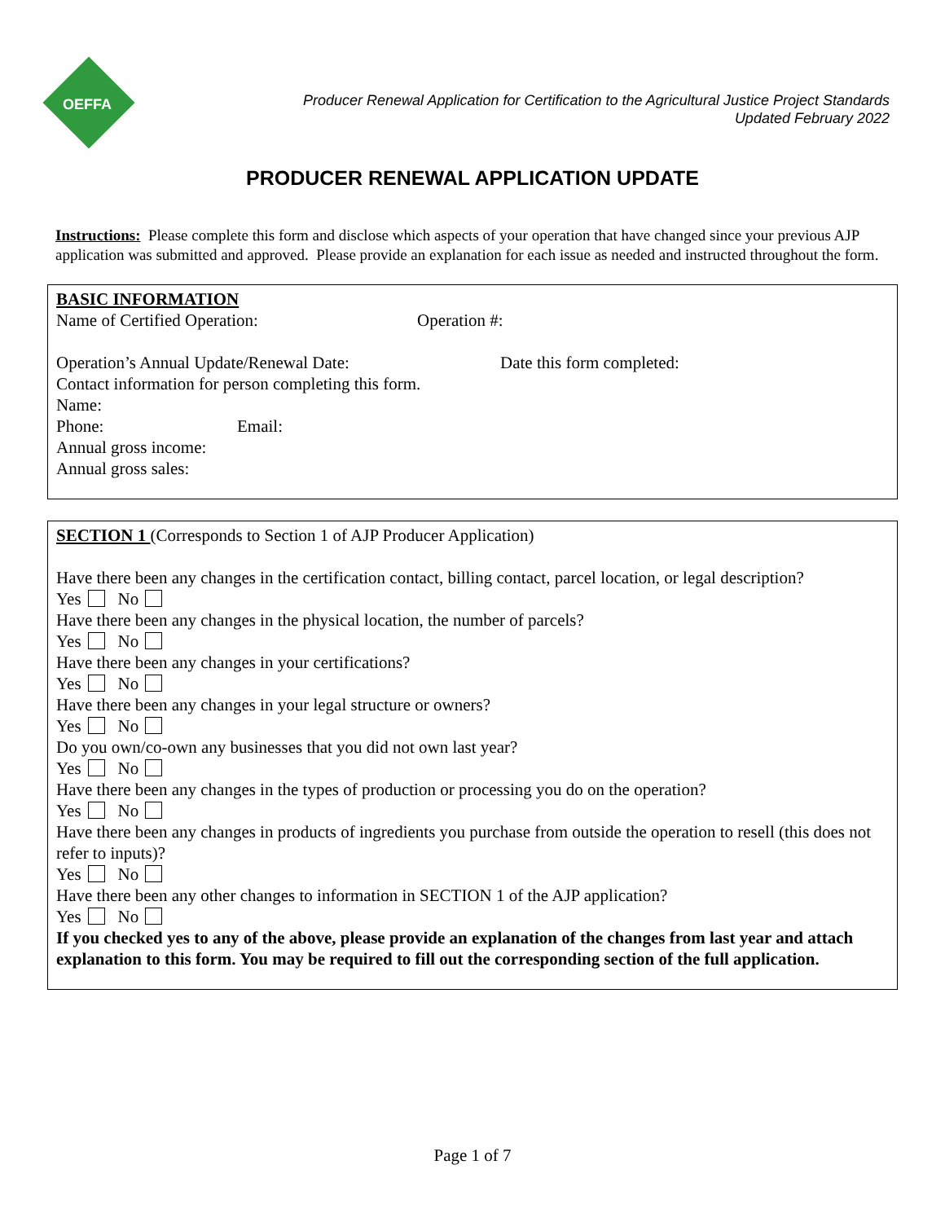OEFFA
Producer Renewal Application for Certification to the Agricultural Justice Project Standards
Updated February 2022
PRODUCER RENEWAL APPLICATION UPDATE
Instructions: Please complete this form and disclose which aspects of your operation that have changed since your previous AJP application was submitted and approved. Please provide an explanation for each issue as needed and instructed throughout the form.
BASIC INFORMATION
Name of Certified Operation: Operation #:
Operation’s Annual Update/Renewal Date: Date this form completed:
Contact information for person completing this form.
Name:
Phone: Email:
Annual gross income:
Annual gross sales:
SECTION 1 (Corresponds to Section 1 of AJP Producer Application)
Have there been any changes in the certification contact, billing contact, parcel location, or legal description?
Yes No
Have there been any changes in the physical location, the number of parcels?
Yes No
Have there been any changes in your certifications?
Yes No
Have there been any changes in your legal structure or owners?
Yes No
Do you own/co-own any businesses that you did not own last year?
Yes No
Have there been any changes in the types of production or processing you do on the operation?
Yes No
Have there been any changes in products of ingredients you purchase from outside the operation to resell (this does not refer to inputs)?
Yes No
Have there been any other changes to information in SECTION 1 of the AJP application?
Yes No
If you checked yes to any of the above, please provide an explanation of the changes from last year and attach explanation to this form. You may be required to fill out the corresponding section of the full application.
Page 1 of 7